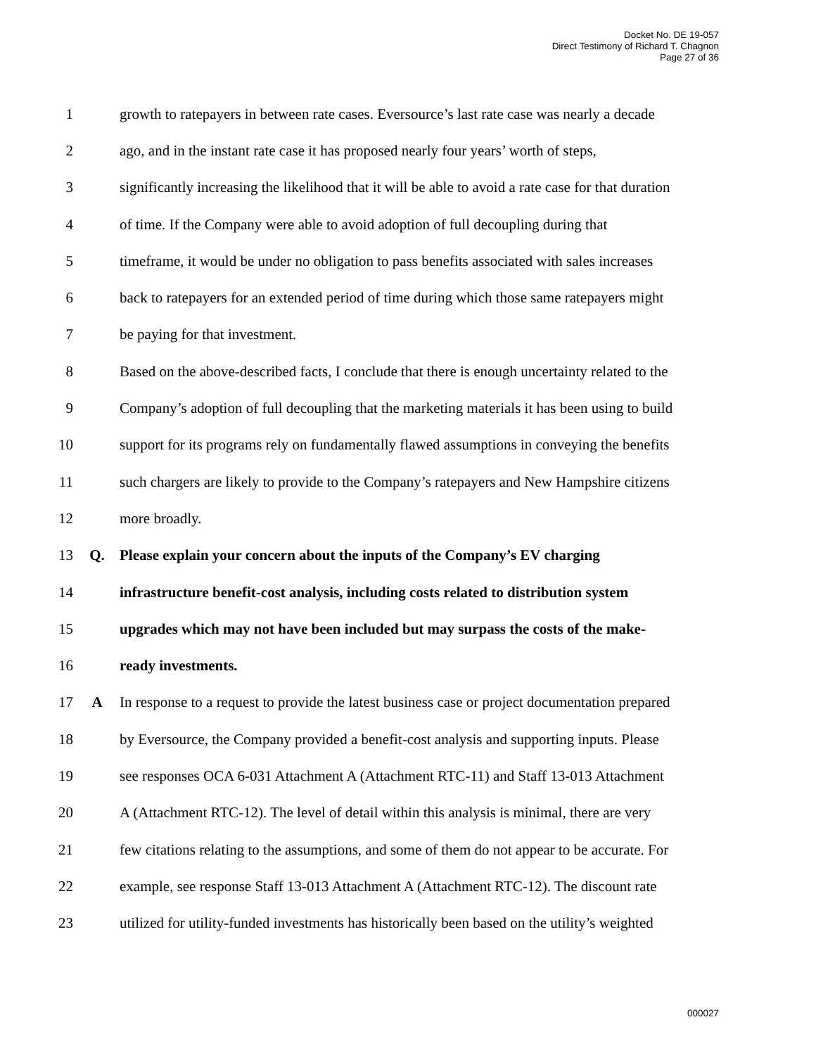Docket No. DE 19-057
Direct Testimony of Richard T. Chagnon
Page 27 of 36
1 growth to ratepayers in between rate cases. Eversource’s last rate case was nearly a decade
2 ago, and in the instant rate case it has proposed nearly four years’ worth of steps,
3 significantly increasing the likelihood that it will be able to avoid a rate case for that duration
4 of time. If the Company were able to avoid adoption of full decoupling during that
5 timeframe, it would be under no obligation to pass benefits associated with sales increases
6 back to ratepayers for an extended period of time during which those same ratepayers might
7 be paying for that investment.
8 Based on the above-described facts, I conclude that there is enough uncertainty related to the
9 Company’s adoption of full decoupling that the marketing materials it has been using to build
10 support for its programs rely on fundamentally flawed assumptions in conveying the benefits
11 such chargers are likely to provide to the Company’s ratepayers and New Hampshire citizens
12 more broadly.
13 Q. Please explain your concern about the inputs of the Company’s EV charging
14 infrastructure benefit-cost analysis, including costs related to distribution system
15 upgrades which may not have been included but may surpass the costs of the make-
16 ready investments.
17 A In response to a request to provide the latest business case or project documentation prepared
18 by Eversource, the Company provided a benefit-cost analysis and supporting inputs. Please
19 see responses OCA 6-031 Attachment A (Attachment RTC-11) and Staff 13-013 Attachment
20 A (Attachment RTC-12). The level of detail within this analysis is minimal, there are very
21 few citations relating to the assumptions, and some of them do not appear to be accurate. For
22 example, see response Staff 13-013 Attachment A (Attachment RTC-12). The discount rate
23 utilized for utility-funded investments has historically been based on the utility’s weighted
000027